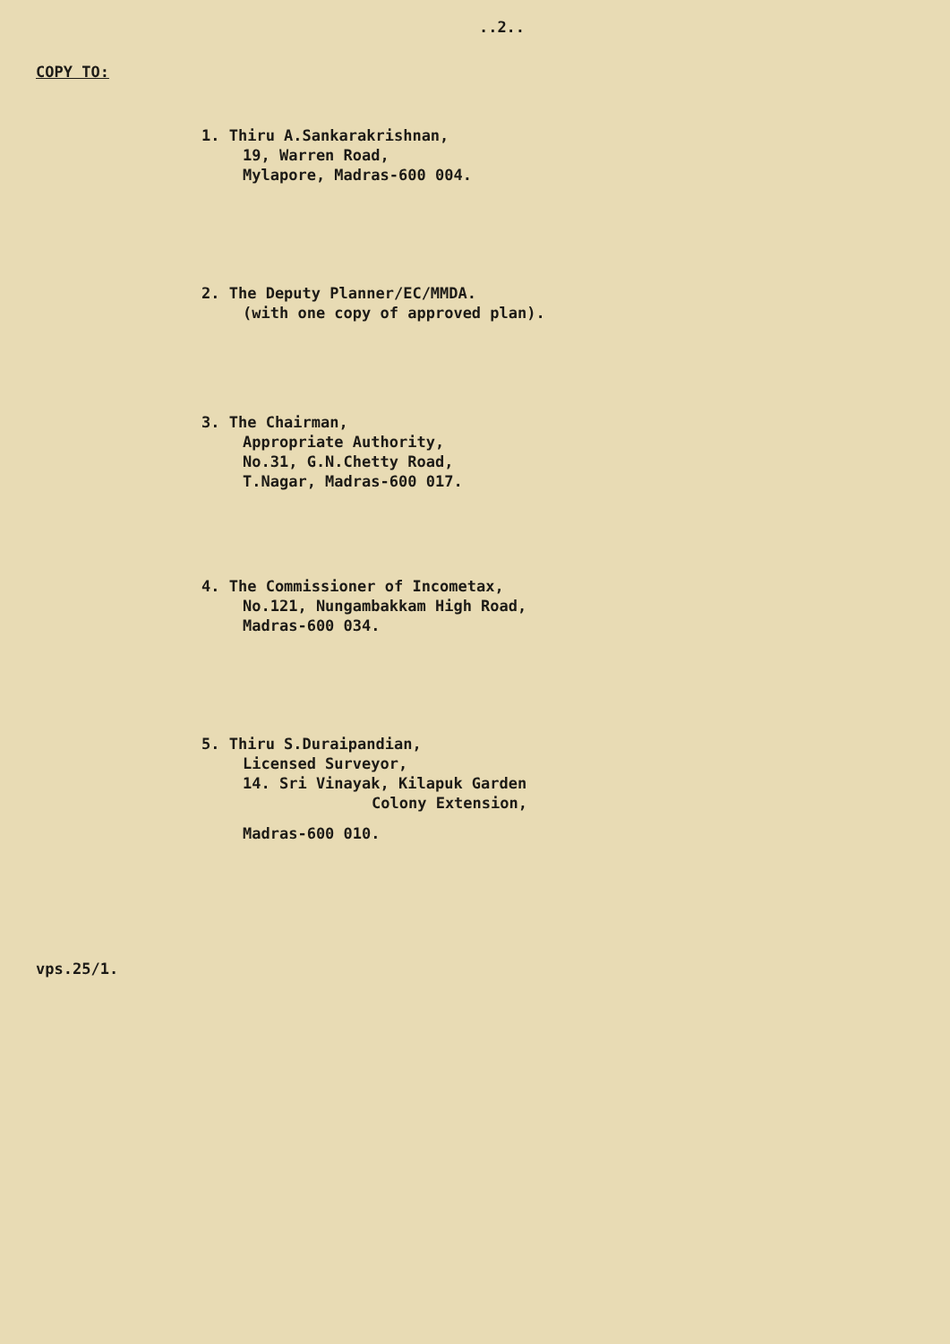..2..
COPY TO:
1. Thiru A.Sankarakrishnan,
19, Warren Road,
Mylapore, Madras-600 004.
2. The Deputy Planner/EC/MMDA.
(with one copy of approved plan).
3. The Chairman,
Appropriate Authority,
No.31, G.N.Chetty Road,
T.Nagar, Madras-600 017.
4. The Commissioner of Incometax,
No.121, Nungambakkam High Road,
Madras-600 034.
5. Thiru S.Duraipandian,
Licensed Surveyor,
14. Sri Vinayak, Kilapuk Garden
Colony Extension,
Madras-600 010.
vps.25/1.